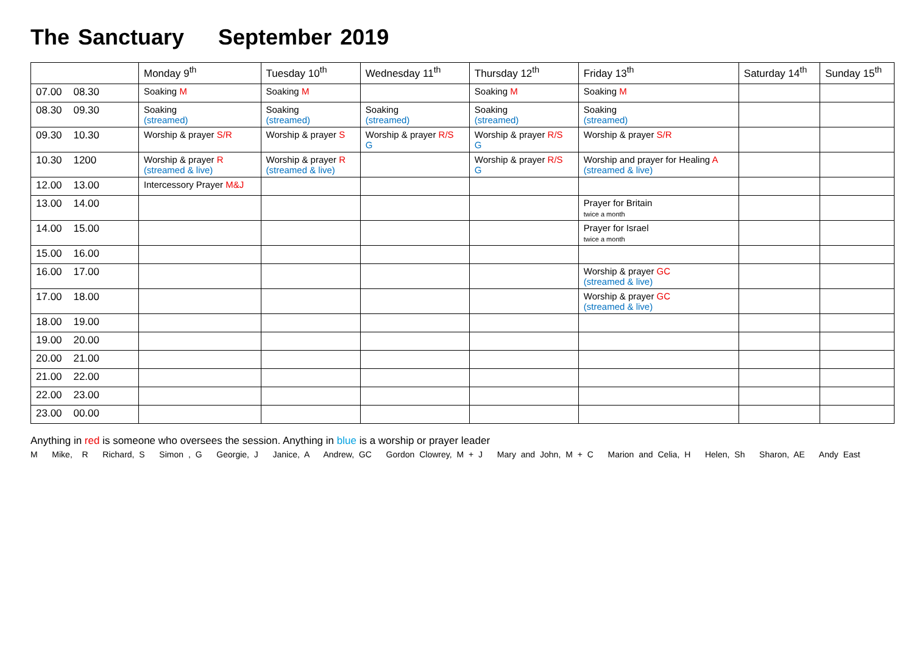The Sanctuary September 2019
| | Monday 9<sup>th</sup> | Tuesday 10<sup>th</sup> | Wednesday 11<sup>th</sup> | Thursday 12<sup>th</sup> | Friday 13<sup>th</sup> | Saturday 14<sup>th</sup> | Sunday 15<sup>th</sup> |
| --- | --- | --- | --- | --- | --- | --- | --- |
| 07.00 08.30 | Soaking M | Soaking M | | Soaking M | Soaking M | | |
| 08.30 09.30 | Soaking (streamed) | Soaking (streamed) | Soaking (streamed) | Soaking (streamed) | Soaking (streamed) | | |
| 09.30 10.30 | Worship & prayer S/R | Worship & prayer S | Worship & prayer R/S G | Worship & prayer R/S G | Worship & prayer S/R | | |
| 10.30 1200 | Worship & prayer R (streamed & live) | Worship & prayer R (streamed & live) | | Worship & prayer R/S G | Worship and prayer for Healing A (streamed & live) | | |
| 12.00 13.00 | Intercessory Prayer M&J | | | | | | |
| 13.00 14.00 | | | | | Prayer for Britain twice a month | | |
| 14.00 15.00 | | | | | Prayer for Israel twice a month | | |
| 15.00 16.00 | | | | | | | |
| 16.00 17.00 | | | | | Worship & prayer GC (streamed & live) | | |
| 17.00 18.00 | | | | | Worship & prayer GC (streamed & live) | | |
| 18.00 19.00 | | | | | | | |
| 19.00 20.00 | | | | | | | |
| 20.00 21.00 | | | | | | | |
| 21.00 22.00 | | | | | | | |
| 22.00 23.00 | | | | | | | |
| 23.00 00.00 | | | | | | | |
Anything in red is someone who oversees the session. Anything in blue is a worship or prayer leader
M Mike, R Richard, S Simon , G Georgie, J Janice, A Andrew, GC Gordon Clowrey, M + J Mary and John, M + C Marion and Celia, H Helen, Sh Sharon, AE Andy East